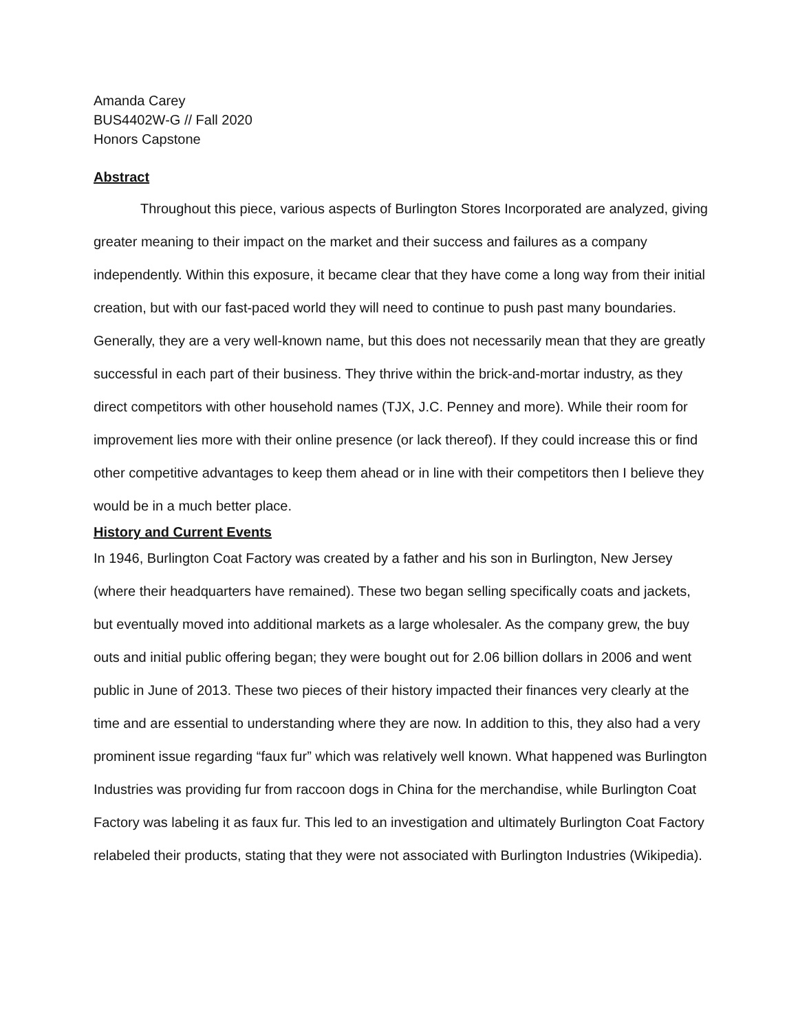Amanda Carey
BUS4402W-G // Fall 2020
Honors Capstone
Abstract
Throughout this piece, various aspects of Burlington Stores Incorporated are analyzed, giving greater meaning to their impact on the market and their success and failures as a company independently. Within this exposure, it became clear that they have come a long way from their initial creation, but with our fast-paced world they will need to continue to push past many boundaries. Generally, they are a very well-known name, but this does not necessarily mean that they are greatly successful in each part of their business. They thrive within the brick-and-mortar industry, as they direct competitors with other household names (TJX, J.C. Penney and more). While their room for improvement lies more with their online presence (or lack thereof). If they could increase this or find other competitive advantages to keep them ahead or in line with their competitors then I believe they would be in a much better place.
History and Current Events
In 1946, Burlington Coat Factory was created by a father and his son in Burlington, New Jersey (where their headquarters have remained). These two began selling specifically coats and jackets, but eventually moved into additional markets as a large wholesaler. As the company grew, the buy outs and initial public offering began; they were bought out for 2.06 billion dollars in 2006 and went public in June of 2013. These two pieces of their history impacted their finances very clearly at the time and are essential to understanding where they are now. In addition to this, they also had a very prominent issue regarding “faux fur” which was relatively well known. What happened was Burlington Industries was providing fur from raccoon dogs in China for the merchandise, while Burlington Coat Factory was labeling it as faux fur. This led to an investigation and ultimately Burlington Coat Factory relabeled their products, stating that they were not associated with Burlington Industries (Wikipedia).